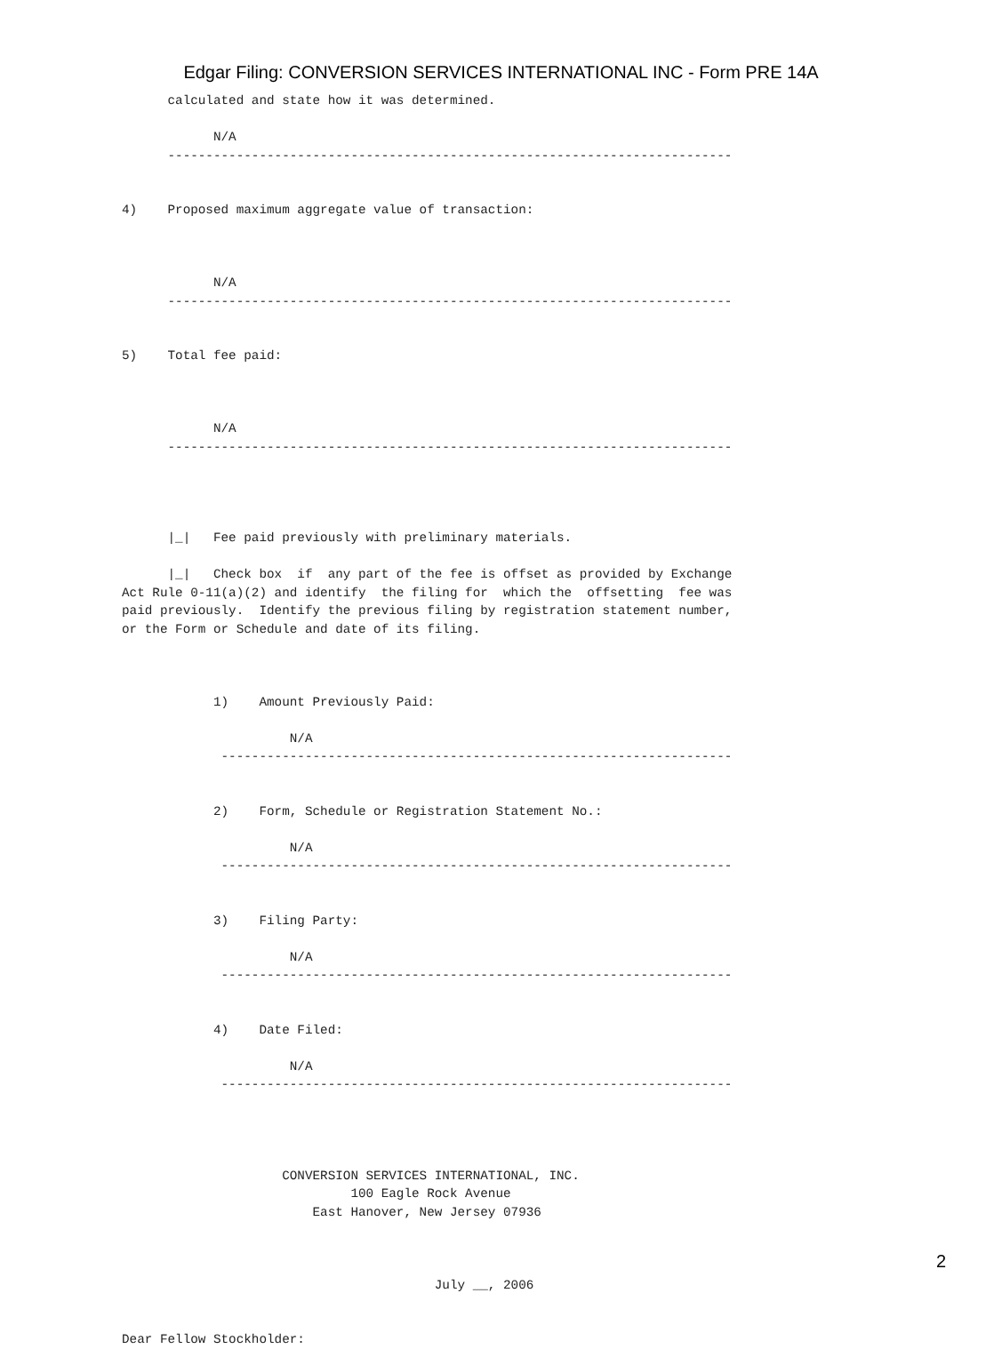Edgar Filing: CONVERSION SERVICES INTERNATIONAL INC - Form PRE 14A
      calculated and state how it was determined.

            N/A
      --------------------------------------------------------------------------


4)    Proposed maximum aggregate value of transaction:



            N/A
      --------------------------------------------------------------------------


5)    Total fee paid:



            N/A
      --------------------------------------------------------------------------




      |_|   Fee paid previously with preliminary materials.

      |_|   Check box  if  any part of the fee is offset as provided by Exchange
Act Rule 0-11(a)(2) and identify  the filing for  which the  offsetting  fee was
paid previously.  Identify the previous filing by registration statement number,
or the Form or Schedule and date of its filing.



            1)    Amount Previously Paid:

                      N/A
             -------------------------------------------------------------------


            2)    Form, Schedule or Registration Statement No.:

                      N/A
             -------------------------------------------------------------------


            3)    Filing Party:

                      N/A
             -------------------------------------------------------------------


            4)    Date Filed:

                      N/A
             -------------------------------------------------------------------




                     CONVERSION SERVICES INTERNATIONAL, INC.
                              100 Eagle Rock Avenue
                         East Hanover, New Jersey 07936



                                         July __, 2006


Dear Fellow Stockholder:
2